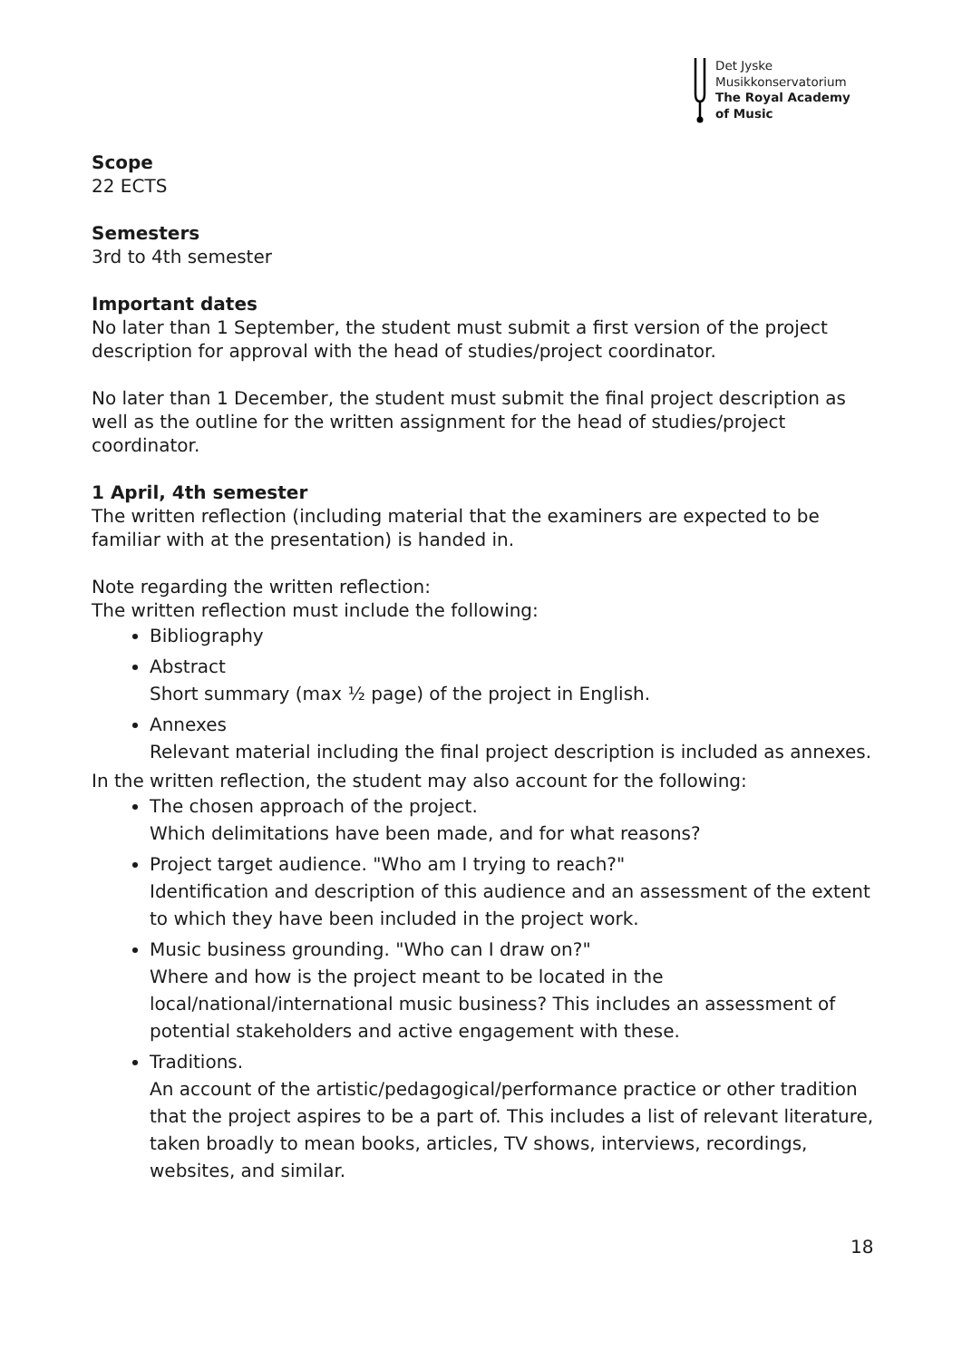Det Jyske
Musikkonservatorium
The Royal Academy
of Music
Scope
22 ECTS
Semesters
3rd to 4th semester
Important dates
No later than 1 September, the student must submit a first version of the project description for approval with the head of studies/project coordinator.
No later than 1 December, the student must submit the final project description as well as the outline for the written assignment for the head of studies/project coordinator.
1 April, 4th semester
The written reflection (including material that the examiners are expected to be familiar with at the presentation) is handed in.
Note regarding the written reflection:
The written reflection must include the following:
Bibliography
Abstract
Short summary (max ½ page) of the project in English.
Annexes
Relevant material including the final project description is included as annexes.
In the written reflection, the student may also account for the following:
The chosen approach of the project.
Which delimitations have been made, and for what reasons?
Project target audience. "Who am I trying to reach?"
Identification and description of this audience and an assessment of the extent to which they have been included in the project work.
Music business grounding. "Who can I draw on?"
Where and how is the project meant to be located in the local/national/international music business? This includes an assessment of potential stakeholders and active engagement with these.
Traditions.
An account of the artistic/pedagogical/performance practice or other tradition that the project aspires to be a part of. This includes a list of relevant literature, taken broadly to mean books, articles, TV shows, interviews, recordings, websites, and similar.
18